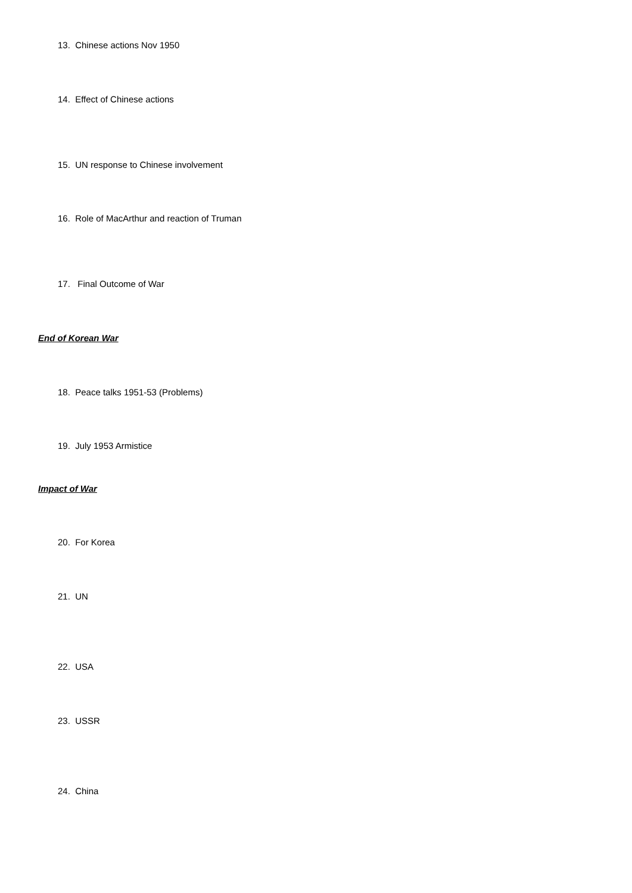13. Chinese actions Nov 1950
14. Effect of Chinese actions
15. UN response to Chinese involvement
16. Role of MacArthur and reaction of Truman
17. Final Outcome of War
End of Korean War
18. Peace talks 1951-53 (Problems)
19. July 1953 Armistice
Impact of War
20. For Korea
21. UN
22. USA
23. USSR
24. China